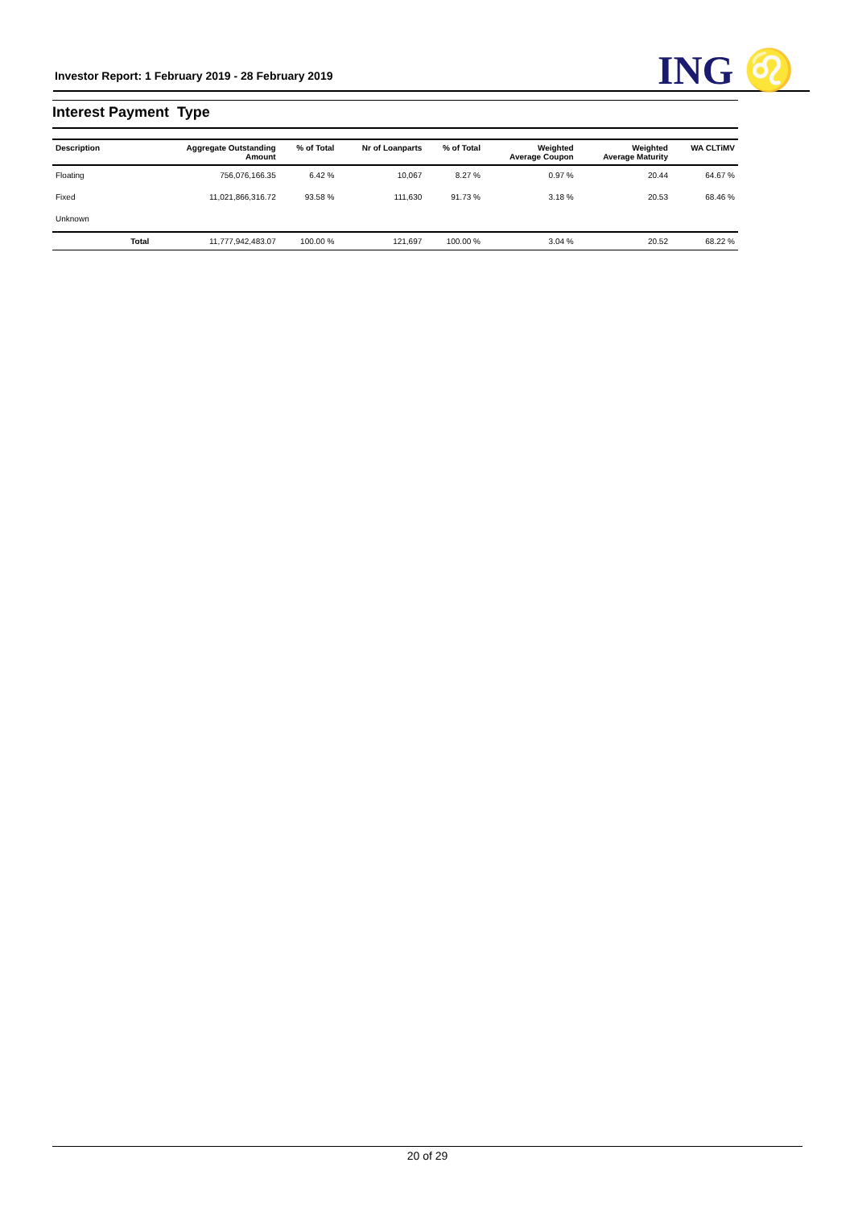Investor Report: 1 February 2019 - 28 February 2019
ING ♌
Interest Payment Type
| Description | | Aggregate Outstanding Amount | % of Total | Nr of Loanparts | % of Total | Weighted Average Coupon | Weighted Average Maturity | WA CLTiMV |
| --- | --- | --- | --- | --- | --- | --- | --- | --- |
| Floating | | 756,076,166.35 | 6.42 % | 10,067 | 8.27 % | 0.97 % | 20.44 | 64.67 % |
| Fixed | | 11,021,866,316.72 | 93.58 % | 111,630 | 91.73 % | 3.18 % | 20.53 | 68.46 % |
| Unknown | | | | | | | | |
| | Total | 11,777,942,483.07 | 100.00 % | 121,697 | 100.00 % | 3.04 % | 20.52 | 68.22 % |
20 of 29